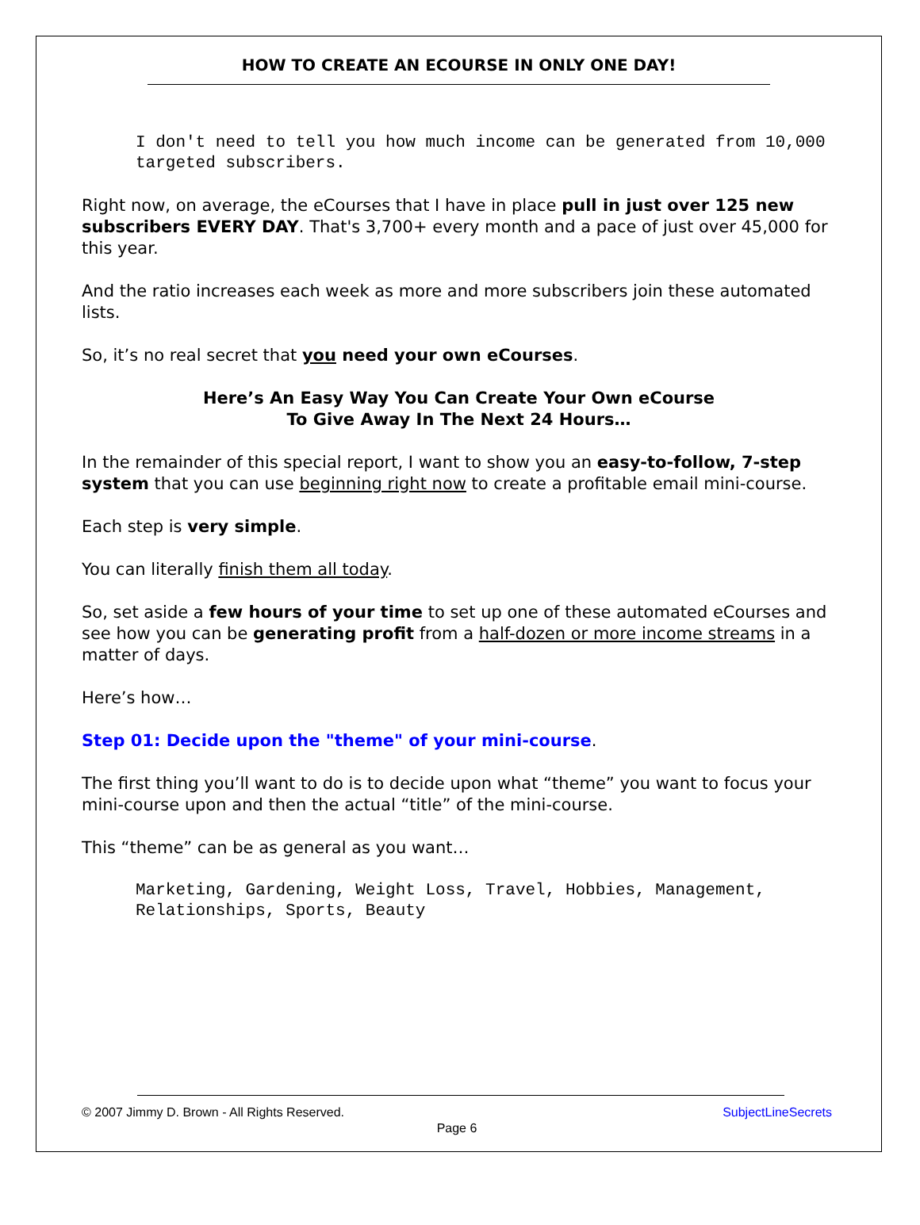HOW TO CREATE AN ECOURSE IN ONLY ONE DAY!
I don't need to tell you how much income can be generated from 10,000 targeted subscribers.
Right now, on average, the eCourses that I have in place pull in just over 125 new subscribers EVERY DAY. That's 3,700+ every month and a pace of just over 45,000 for this year.
And the ratio increases each week as more and more subscribers join these automated lists.
So, it’s no real secret that you need your own eCourses.
Here’s An Easy Way You Can Create Your Own eCourse
To Give Away In The Next 24 Hours…
In the remainder of this special report, I want to show you an easy-to-follow, 7-step system that you can use beginning right now to create a profitable email mini-course.
Each step is very simple.
You can literally finish them all today.
So, set aside a few hours of your time to set up one of these automated eCourses and see how you can be generating profit from a half-dozen or more income streams in a matter of days.
Here’s how…
Step 01: Decide upon the "theme" of your mini-course.
The first thing you’ll want to do is to decide upon what “theme” you want to focus your mini-course upon and then the actual “title” of the mini-course.
This “theme” can be as general as you want…
Marketing, Gardening, Weight Loss, Travel, Hobbies, Management, Relationships, Sports, Beauty
© 2007 Jimmy D. Brown - All Rights Reserved. SubjectLineSecrets
Page 6